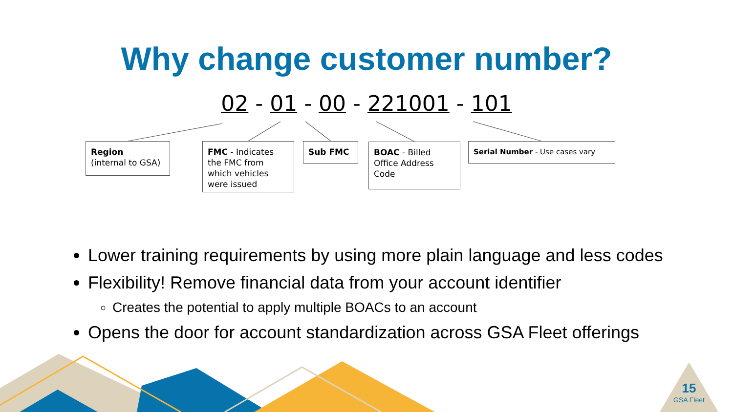Why change customer number?
02 - 01 - 00 - 221001 - 101
Region
(internal to GSA)
FMC - Indicates the FMC from which vehicles were issued
Sub FMC
BOAC - Billed Office Address Code
Serial Number - Use cases vary
Lower training requirements by using more plain language and less codes
Flexibility! Remove financial data from your account identifier
Creates the potential to apply multiple BOACs to an account
Opens the door for account standardization across GSA Fleet offerings
15
GSA Fleet